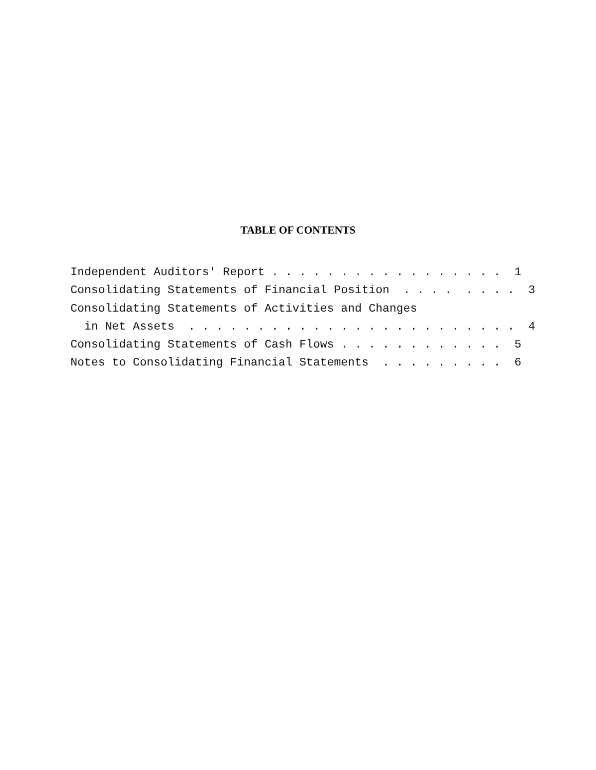TABLE OF CONTENTS
Independent Auditors' Report . . . . . . . . . . . . . . . . . 1 Consolidating Statements of Financial Position . . . . . . . . 3 Consolidating Statements of Activities and Changes in Net Assets . . . . . . . . . . . . . . . . . . . . . . . . 4 Consolidating Statements of Cash Flows . . . . . . . . . . . . 5 Notes to Consolidating Financial Statements . . . . . . . . . 6